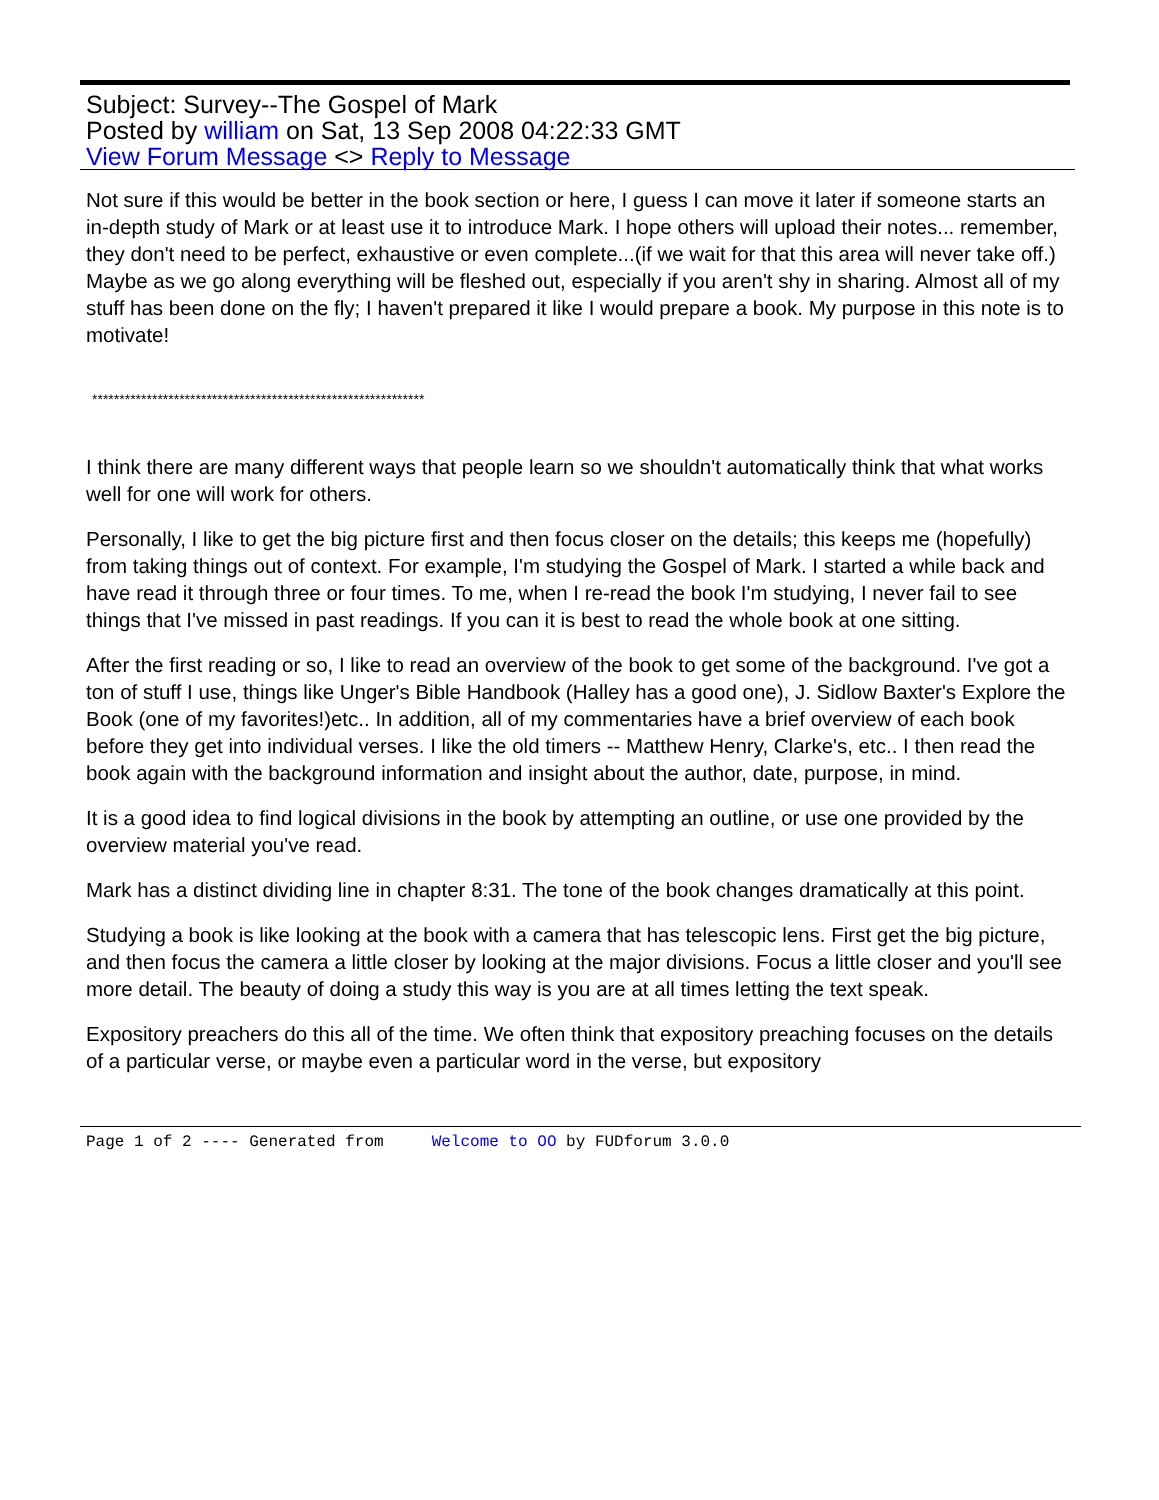Subject: Survey--The Gospel of Mark
Posted by william on Sat, 13 Sep 2008 04:22:33 GMT
View Forum Message <> Reply to Message
Not sure if this would be better in the book section or here, I guess I can move it later if someone starts an in-depth study of Mark or at least use it to introduce Mark. I hope others will upload their notes... remember, they don't need to be perfect, exhaustive or even complete...(if we wait for that this area will never take off.) Maybe as we go along everything will be fleshed out, especially if you aren't shy in sharing. Almost all of my stuff has been done on the fly; I haven't prepared it like I would prepare a book. My purpose in this note is to motivate!
*************************************************************
I think there are many different ways that people learn so we shouldn't automatically think that what works well for one will work for others.
Personally, I like to get the big picture first and then focus closer on the details; this keeps me (hopefully) from taking things out of context. For example, I'm studying the Gospel of Mark. I started a while back and have read it through three or four times. To me, when I re-read the book I'm studying, I never fail to see things that I've missed in past readings. If you can it is best to read the whole book at one sitting.
After the first reading or so, I like to read an overview of the book to get some of the background. I've got a ton of stuff I use, things like Unger's Bible Handbook (Halley has a good one), J. Sidlow Baxter's Explore the Book (one of my favorites!)etc.. In addition, all of my commentaries have a brief overview of each book before they get into individual verses. I like the old timers -- Matthew Henry, Clarke's, etc.. I then read the book again with the background information and insight about the author, date, purpose, in mind.
It is a good idea to find logical divisions in the book by attempting an outline, or use one provided by the overview material you've read.
Mark has a distinct dividing line in chapter 8:31. The tone of the book changes dramatically at this point.
Studying a book is like looking at the book with a camera that has telescopic lens. First get the big picture, and then focus the camera a little closer by looking at the major divisions. Focus a little closer and you'll see more detail. The beauty of doing a study this way is you are at all times letting the text speak.
Expository preachers do this all of the time. We often think that expository preaching focuses on the details of a particular verse, or maybe even a particular word in the verse, but expository
Page 1 of 2 ---- Generated from Welcome to OO by FUDforum 3.0.0